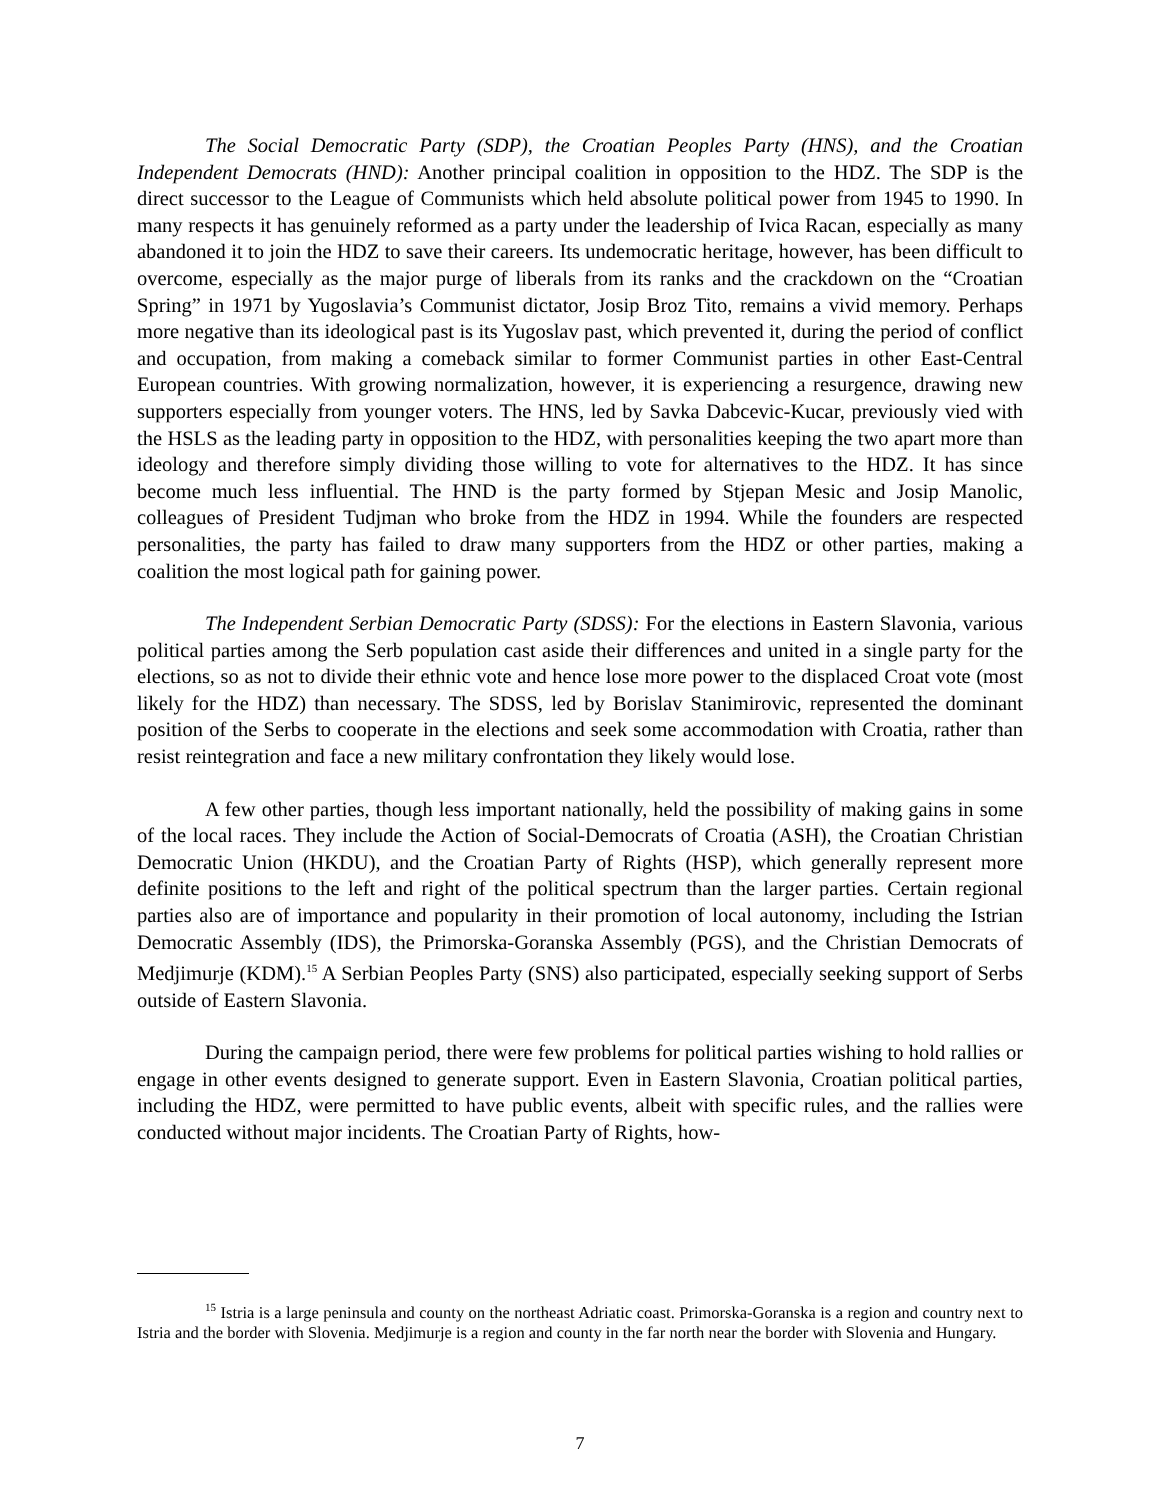The Social Democratic Party (SDP), the Croatian Peoples Party (HNS), and the Croatian Independent Democrats (HND): Another principal coalition in opposition to the HDZ. The SDP is the direct successor to the League of Communists which held absolute political power from 1945 to 1990. In many respects it has genuinely reformed as a party under the leadership of Ivica Racan, especially as many abandoned it to join the HDZ to save their careers. Its undemocratic heritage, however, has been difficult to overcome, especially as the major purge of liberals from its ranks and the crackdown on the “Croatian Spring” in 1971 by Yugoslavia’s Communist dictator, Josip Broz Tito, remains a vivid memory. Perhaps more negative than its ideological past is its Yugoslav past, which prevented it, during the period of conflict and occupation, from making a comeback similar to former Communist parties in other East-Central European countries. With growing normalization, however, it is experiencing a resurgence, drawing new supporters especially from younger voters. The HNS, led by Savka Dabcevic-Kucar, previously vied with the HSLS as the leading party in opposition to the HDZ, with personalities keeping the two apart more than ideology and therefore simply dividing those willing to vote for alternatives to the HDZ. It has since become much less influential. The HND is the party formed by Stjepan Mesic and Josip Manolic, colleagues of President Tudjman who broke from the HDZ in 1994. While the founders are respected personalities, the party has failed to draw many supporters from the HDZ or other parties, making a coalition the most logical path for gaining power.
The Independent Serbian Democratic Party (SDSS): For the elections in Eastern Slavonia, various political parties among the Serb population cast aside their differences and united in a single party for the elections, so as not to divide their ethnic vote and hence lose more power to the displaced Croat vote (most likely for the HDZ) than necessary. The SDSS, led by Borislav Stanimirovic, represented the dominant position of the Serbs to cooperate in the elections and seek some accommodation with Croatia, rather than resist reintegration and face a new military confrontation they likely would lose.
A few other parties, though less important nationally, held the possibility of making gains in some of the local races. They include the Action of Social-Democrats of Croatia (ASH), the Croatian Christian Democratic Union (HKDU), and the Croatian Party of Rights (HSP), which generally represent more definite positions to the left and right of the political spectrum than the larger parties. Certain regional parties also are of importance and popularity in their promotion of local autonomy, including the Istrian Democratic Assembly (IDS), the Primorska-Goranska Assembly (PGS), and the Christian Democrats of Medjimurje (KDM).<sup>15</sup> A Serbian Peoples Party (SNS) also participated, especially seeking support of Serbs outside of Eastern Slavonia.
During the campaign period, there were few problems for political parties wishing to hold rallies or engage in other events designed to generate support. Even in Eastern Slavonia, Croatian political parties, including the HDZ, were permitted to have public events, albeit with specific rules, and the rallies were conducted without major incidents. The Croatian Party of Rights, how-
<sup>15</sup> Istria is a large peninsula and county on the northeast Adriatic coast. Primorska-Goranska is a region and country next to Istria and the border with Slovenia. Medjimurje is a region and county in the far north near the border with Slovenia and Hungary.
7